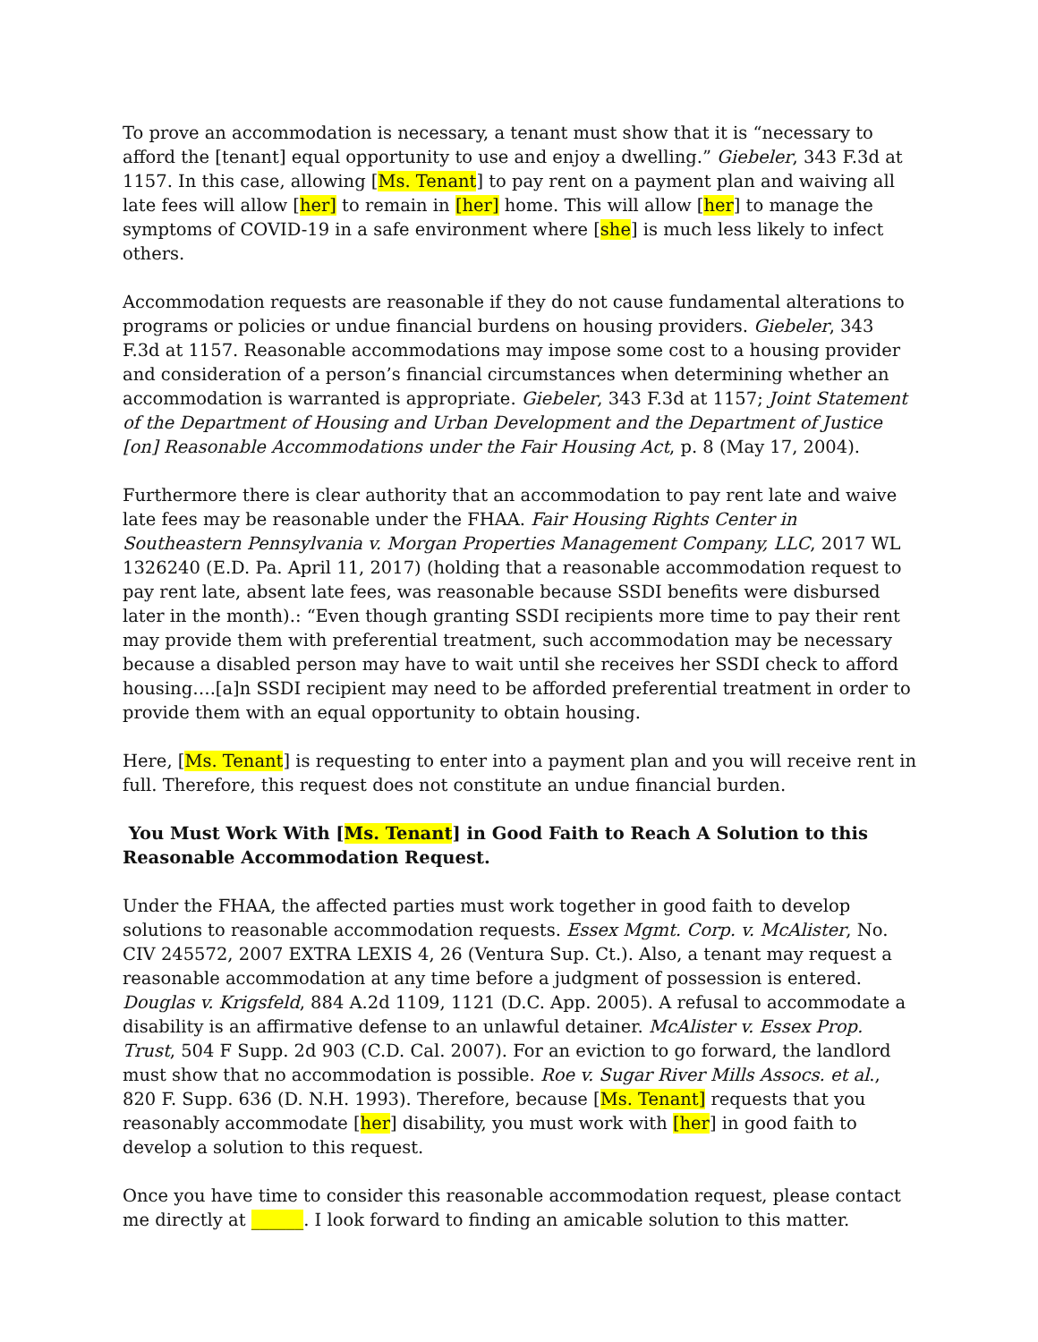To prove an accommodation is necessary, a tenant must show that it is “necessary to afford the [tenant] equal opportunity to use and enjoy a dwelling.” Giebeler, 343 F.3d at 1157. In this case, allowing [Ms. Tenant] to pay rent on a payment plan and waiving all late fees will allow [her] to remain in [her] home. This will allow [her] to manage the symptoms of COVID-19 in a safe environment where [she] is much less likely to infect others.
Accommodation requests are reasonable if they do not cause fundamental alterations to programs or policies or undue financial burdens on housing providers. Giebeler, 343 F.3d at 1157. Reasonable accommodations may impose some cost to a housing provider and consideration of a person’s financial circumstances when determining whether an accommodation is warranted is appropriate. Giebeler, 343 F.3d at 1157; Joint Statement of the Department of Housing and Urban Development and the Department of Justice [on] Reasonable Accommodations under the Fair Housing Act, p. 8 (May 17, 2004).
Furthermore there is clear authority that an accommodation to pay rent late and waive late fees may be reasonable under the FHAA. Fair Housing Rights Center in Southeastern Pennsylvania v. Morgan Properties Management Company, LLC, 2017 WL 1326240 (E.D. Pa. April 11, 2017) (holding that a reasonable accommodation request to pay rent late, absent late fees, was reasonable because SSDI benefits were disbursed later in the month).: “Even though granting SSDI recipients more time to pay their rent may provide them with preferential treatment, such accommodation may be necessary because a disabled person may have to wait until she receives her SSDI check to afford housing….[a]n SSDI recipient may need to be afforded preferential treatment in order to provide them with an equal opportunity to obtain housing.
Here, [Ms. Tenant] is requesting to enter into a payment plan and you will receive rent in full. Therefore, this request does not constitute an undue financial burden.
You Must Work With [Ms. Tenant] in Good Faith to Reach A Solution to this Reasonable Accommodation Request.
Under the FHAA, the affected parties must work together in good faith to develop solutions to reasonable accommodation requests. Essex Mgmt. Corp. v. McAlister, No. CIV 245572, 2007 EXTRA LEXIS 4, 26 (Ventura Sup. Ct.). Also, a tenant may request a reasonable accommodation at any time before a judgment of possession is entered. Douglas v. Krigsfeld, 884 A.2d 1109, 1121 (D.C. App. 2005). A refusal to accommodate a disability is an affirmative defense to an unlawful detainer. McAlister v. Essex Prop. Trust, 504 F Supp. 2d 903 (C.D. Cal. 2007). For an eviction to go forward, the landlord must show that no accommodation is possible. Roe v. Sugar River Mills Assocs. et al., 820 F. Supp. 636 (D. N.H. 1993). Therefore, because [Ms. Tenant] requests that you reasonably accommodate [her] disability, you must work with [her] in good faith to develop a solution to this request.
Once you have time to consider this reasonable accommodation request, please contact me directly at ______. I look forward to finding an amicable solution to this matter.